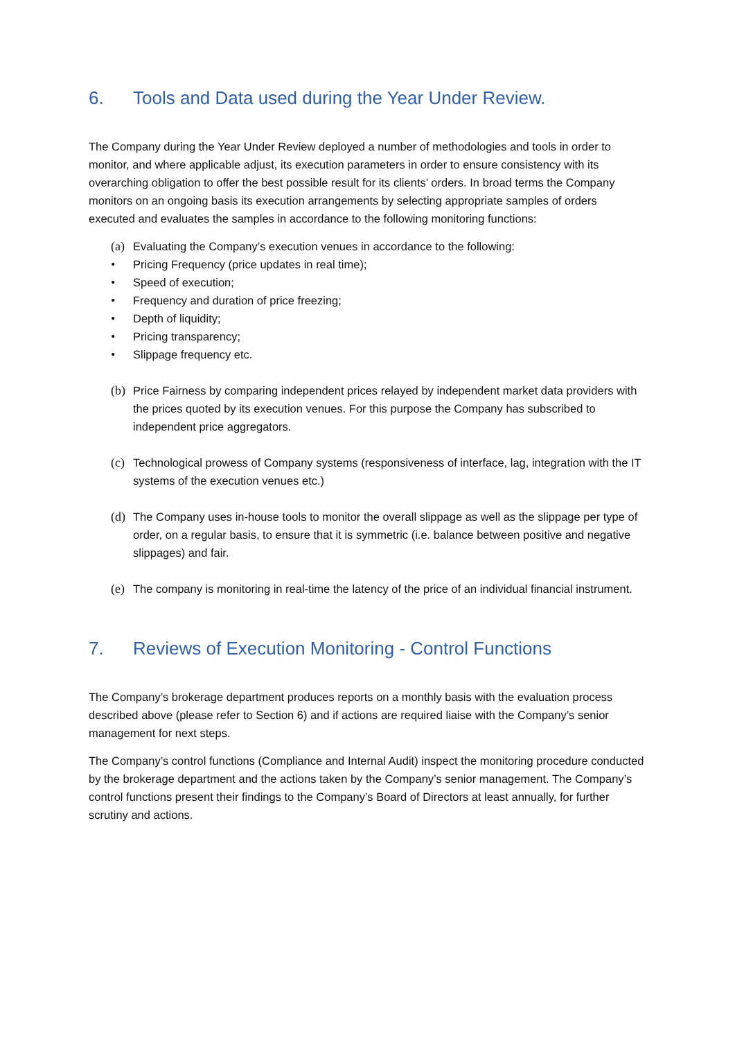6. Tools and Data used during the Year Under Review.
The Company during the Year Under Review deployed a number of methodologies and tools in order to monitor, and where applicable adjust, its execution parameters in order to ensure consistency with its overarching obligation to offer the best possible result for its clients’ orders. In broad terms the Company monitors on an ongoing basis its execution arrangements by selecting appropriate samples of orders executed and evaluates the samples in accordance to the following monitoring functions:
(a) Evaluating the Company’s execution venues in accordance to the following:
• Pricing Frequency (price updates in real time);
• Speed of execution;
• Frequency and duration of price freezing;
• Depth of liquidity;
• Pricing transparency;
• Slippage frequency etc.
(b) Price Fairness by comparing independent prices relayed by independent market data providers with the prices quoted by its execution venues. For this purpose the Company has subscribed to independent price aggregators.
(c) Technological prowess of Company systems (responsiveness of interface, lag, integration with the IT systems of the execution venues etc.)
(d) The Company uses in-house tools to monitor the overall slippage as well as the slippage per type of order, on a regular basis, to ensure that it is symmetric (i.e. balance between positive and negative slippages) and fair.
(e) The company is monitoring in real-time the latency of the price of an individual financial instrument.
7. Reviews of Execution Monitoring - Control Functions
The Company’s brokerage department produces reports on a monthly basis with the evaluation process described above (please refer to Section 6) and if actions are required liaise with the Company’s senior management for next steps.
The Company’s control functions (Compliance and Internal Audit) inspect the monitoring procedure conducted by the brokerage department and the actions taken by the Company’s senior management. The Company’s control functions present their findings to the Company’s Board of Directors at least annually, for further scrutiny and actions.